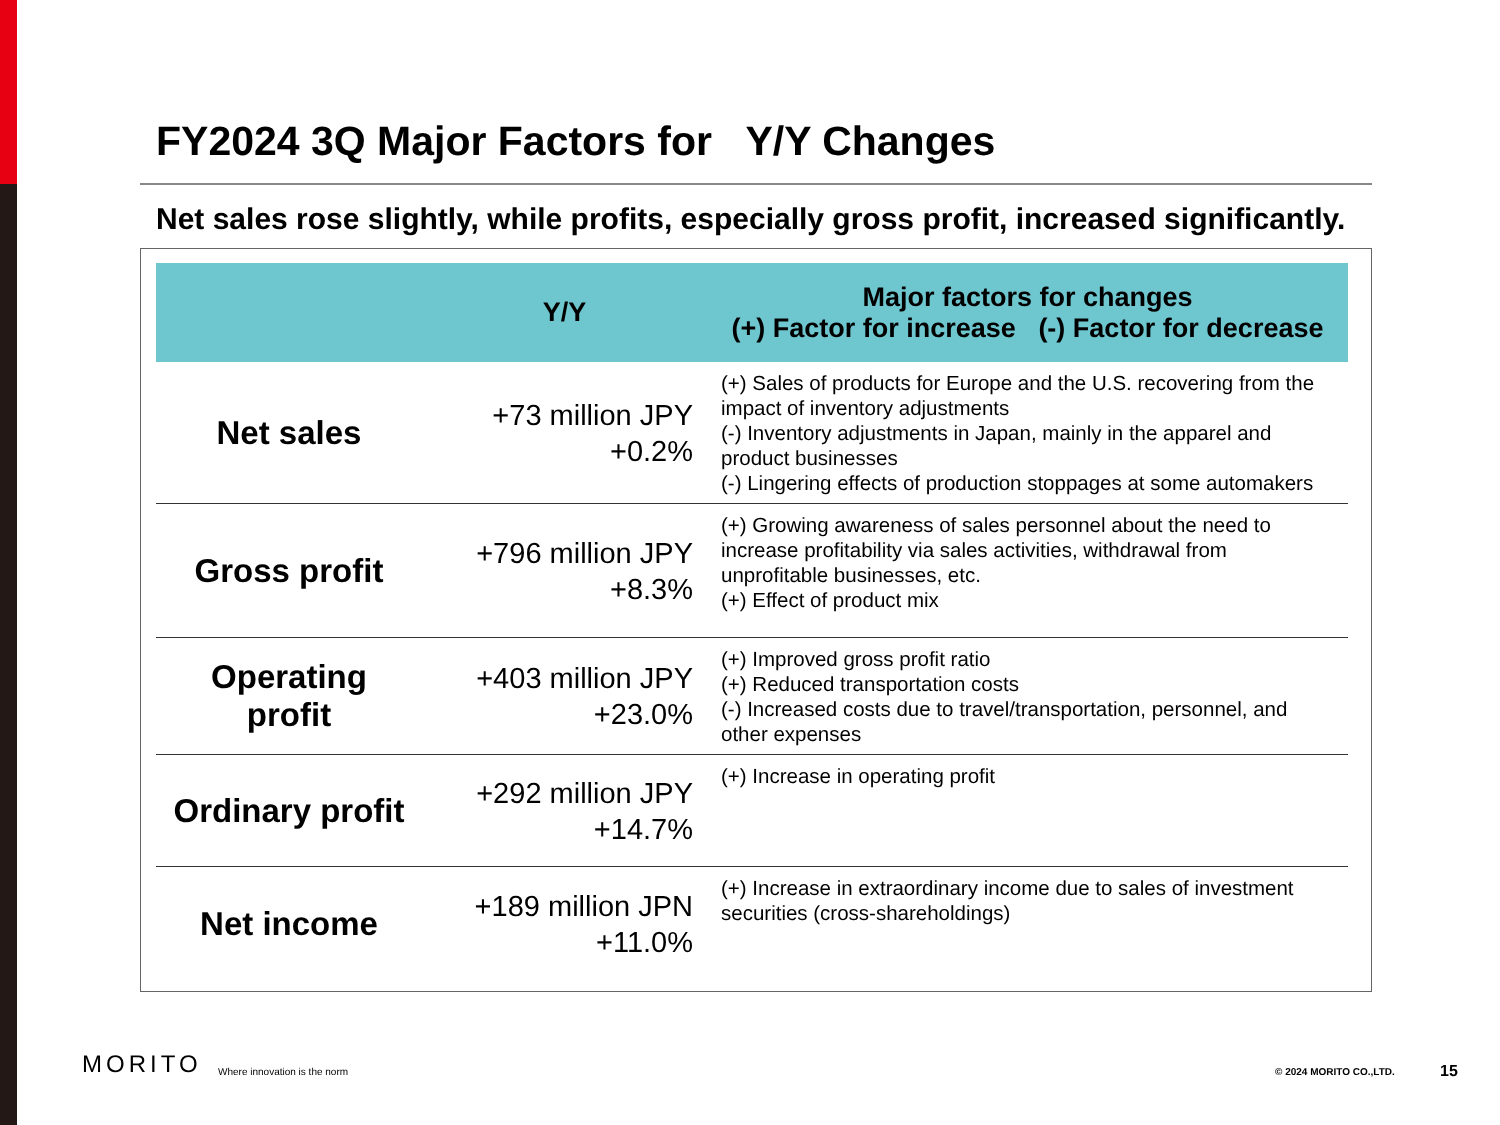FY2024 3Q Major Factors for Y/Y Changes
Net sales rose slightly, while profits, especially gross profit, increased significantly.
| | Y/Y | Major factors for changes (+) Factor for increase (-) Factor for decrease |
| --- | --- | --- |
| Net sales | +73 million JPY +0.2% | (+) Sales of products for Europe and the U.S. recovering from the impact of inventory adjustments (-) Inventory adjustments in Japan, mainly in the apparel and product businesses (-) Lingering effects of production stoppages at some automakers |
| Gross profit | +796 million JPY +8.3% | (+) Growing awareness of sales personnel about the need to increase profitability via sales activities, withdrawal from unprofitable businesses, etc. (+) Effect of product mix |
| Operating profit | +403 million JPY +23.0% | (+) Improved gross profit ratio (+) Reduced transportation costs (-) Increased costs due to travel/transportation, personnel, and other expenses |
| Ordinary profit | +292 million JPY +14.7% | (+) Increase in operating profit |
| Net income | +189 million JPN +11.0% | (+) Increase in extraordinary income due to sales of investment securities (cross-shareholdings) |
MORITO Where innovation is the norm © 2024 MORITO CO.,LTD. 15